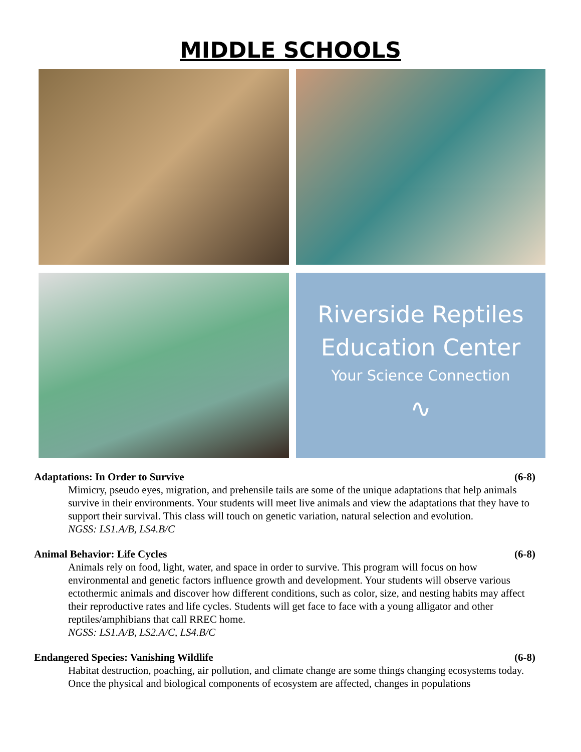MIDDLE SCHOOLS
Riverside Reptiles
Education Center
Your Science Connection
∿
Adaptations: In Order to Survive (6-8)
Mimicry, pseudo eyes, migration, and prehensile tails are some of the unique adaptations that help animals survive in their environments. Your students will meet live animals and view the adaptations that they have to support their survival. This class will touch on genetic variation, natural selection and evolution.
NGSS: LS1.A/B, LS4.B/C
Animal Behavior: Life Cycles (6-8)
Animals rely on food, light, water, and space in order to survive. This program will focus on how environmental and genetic factors influence growth and development. Your students will observe various ectothermic animals and discover how different conditions, such as color, size, and nesting habits may affect their reproductive rates and life cycles. Students will get face to face with a young alligator and other reptiles/amphibians that call RREC home.
NGSS: LS1.A/B, LS2.A/C, LS4.B/C
Endangered Species: Vanishing Wildlife (6-8)
Habitat destruction, poaching, air pollution, and climate change are some things changing ecosystems today. Once the physical and biological components of ecosystem are affected, changes in populations